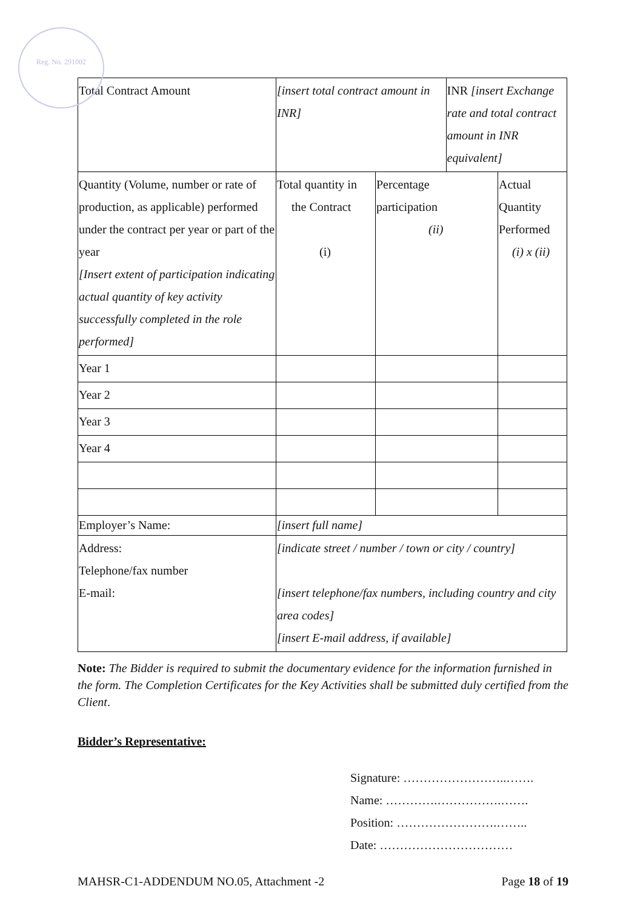Reg. No. 291002
| Total Contract Amount | [insert total contract amount in INR] | | INR [insert Exchange rate and total contract amount in INR equivalent] | |
| Quantity (Volume, number or rate of production, as applicable) performed under the contract per year or part of the year [Insert extent of participation indicating actual quantity of key activity successfully completed in the role performed] | Total quantity in the Contract (i) | Percentage participation (ii) | | Actual Quantity Performed (i) x (ii) |
| Year 1 | | | | |
| Year 2 | | | | |
| Year 3 | | | | |
| Year 4 | | | | |
| Employer’s Name: | [insert full name] | | | |
| Address: Telephone/fax number E-mail: | [indicate street / number / town or city / country] [insert telephone/fax numbers, including country and city area codes] [insert E-mail address, if available] | | | |
Note: The Bidder is required to submit the documentary evidence for the information furnished in the form. The Completion Certificates for the Key Activities shall be submitted duly certified from the Client.
Bidder’s Representative:
Signature: ……………………..…….
Name: ………….…………….…….
Position: …………………….……..
Date: ……………………………
MAHSR-C1-ADDENDUM NO.05, Attachment -2 Page 18 of 19